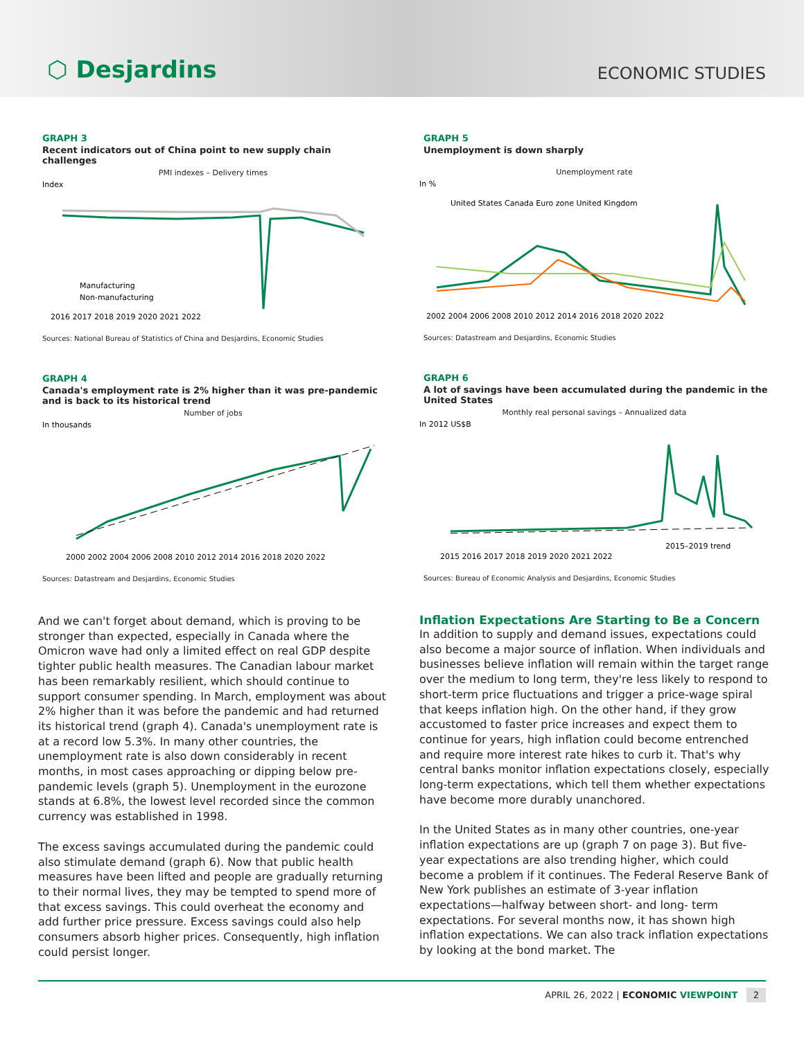⬡ Desjardins
ECONOMIC STUDIES
GRAPH 3
Recent indicators out of China point to new supply chain challenges
PMI indexes – Delivery times
Index
Manufacturing
Non-manufacturing
2016 2017 2018 2019 2020 2021 2022
Sources: National Bureau of Statistics of China and Desjardins, Economic Studies
GRAPH 4
Canada's employment rate is 2% higher than it was pre-pandemic and is back to its historical trend
Number of jobs
In thousands
2000 2002 2004 2006 2008 2010 2012 2014 2016 2018 2020 2022
Sources: Datastream and Desjardins, Economic Studies
And we can't forget about demand, which is proving to be stronger than expected, especially in Canada where the Omicron wave had only a limited effect on real GDP despite tighter public health measures. The Canadian labour market has been remarkably resilient, which should continue to support consumer spending. In March, employment was about 2% higher than it was before the pandemic and had returned its historical trend (graph 4). Canada's unemployment rate is at a record low 5.3%. In many other countries, the unemployment rate is also down considerably in recent months, in most cases approaching or dipping below pre-pandemic levels (graph 5). Unemployment in the eurozone stands at 6.8%, the lowest level recorded since the common currency was established in 1998.
The excess savings accumulated during the pandemic could also stimulate demand (graph 6). Now that public health measures have been lifted and people are gradually returning to their normal lives, they may be tempted to spend more of that excess savings. This could overheat the economy and add further price pressure. Excess savings could also help consumers absorb higher prices. Consequently, high inflation could persist longer.
GRAPH 5
Unemployment is down sharply
Unemployment rate
In %
United States Canada Euro zone United Kingdom
2002 2004 2006 2008 2010 2012 2014 2016 2018 2020 2022
Sources: Datastream and Desjardins, Economic Studies
GRAPH 6
A lot of savings have been accumulated during the pandemic in the United States
Monthly real personal savings – Annualized data
In 2012 US$B
2015–2019 trend
2015 2016 2017 2018 2019 2020 2021 2022
Sources: Bureau of Economic Analysis and Desjardins, Economic Studies
Inflation Expectations Are Starting to Be a Concern
In addition to supply and demand issues, expectations could also become a major source of inflation. When individuals and businesses believe inflation will remain within the target range over the medium to long term, they're less likely to respond to short-term price fluctuations and trigger a price-wage spiral that keeps inflation high. On the other hand, if they grow accustomed to faster price increases and expect them to continue for years, high inflation could become entrenched and require more interest rate hikes to curb it. That's why central banks monitor inflation expectations closely, especially long-term expectations, which tell them whether expectations have become more durably unanchored.
In the United States as in many other countries, one-year inflation expectations are up (graph 7 on page 3). But five-year expectations are also trending higher, which could become a problem if it continues. The Federal Reserve Bank of New York publishes an estimate of 3-year inflation expectations—halfway between short- and long- term expectations. For several months now, it has shown high inflation expectations. We can also track inflation expectations by looking at the bond market. The
APRIL 26, 2022 | ECONOMIC VIEWPOINT 2